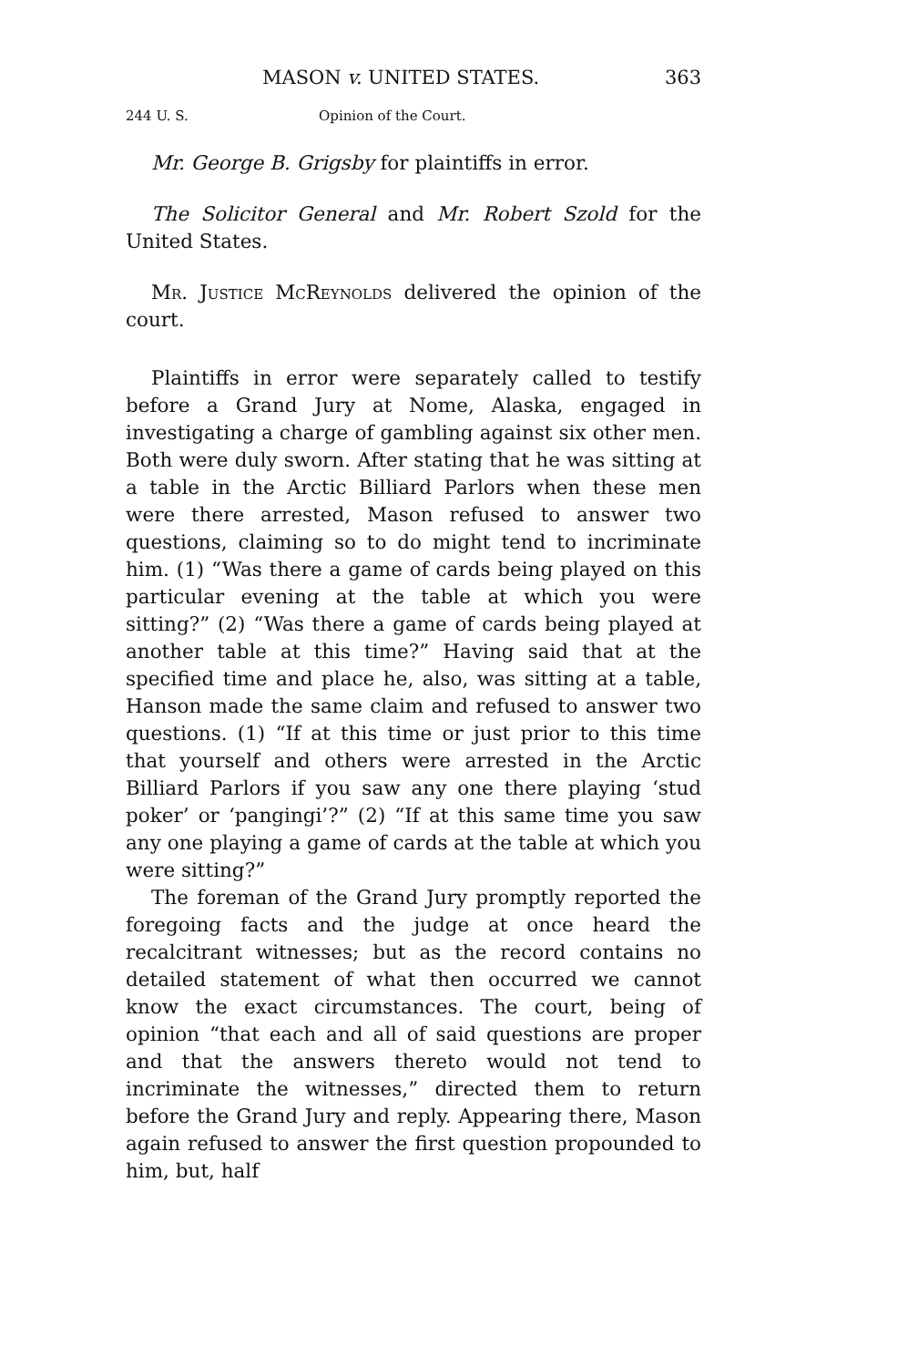MASON v. UNITED STATES. 363
244 U. S. Opinion of the Court.
Mr. George B. Grigsby for plaintiffs in error.
The Solicitor General and Mr. Robert Szold for the United States.
Mr. Justice McReynolds delivered the opinion of the court.
Plaintiffs in error were separately called to testify before a Grand Jury at Nome, Alaska, engaged in investigating a charge of gambling against six other men. Both were duly sworn. After stating that he was sitting at a table in the Arctic Billiard Parlors when these men were there arrested, Mason refused to answer two questions, claiming so to do might tend to incriminate him. (1) “Was there a game of cards being played on this particular evening at the table at which you were sitting?” (2) “Was there a game of cards being played at another table at this time?” Having said that at the specified time and place he, also, was sitting at a table, Hanson made the same claim and refused to answer two questions. (1) “If at this time or just prior to this time that yourself and others were arrested in the Arctic Billiard Parlors if you saw any one there playing ‘stud poker’ or ‘pangingi’?” (2) “If at this same time you saw any one playing a game of cards at the table at which you were sitting?”
The foreman of the Grand Jury promptly reported the foregoing facts and the judge at once heard the recalcitrant witnesses; but as the record contains no detailed statement of what then occurred we cannot know the exact circumstances. The court, being of opinion “that each and all of said questions are proper and that the answers thereto would not tend to incriminate the witnesses,” directed them to return before the Grand Jury and reply. Appearing there, Mason again refused to answer the first question propounded to him, but, half